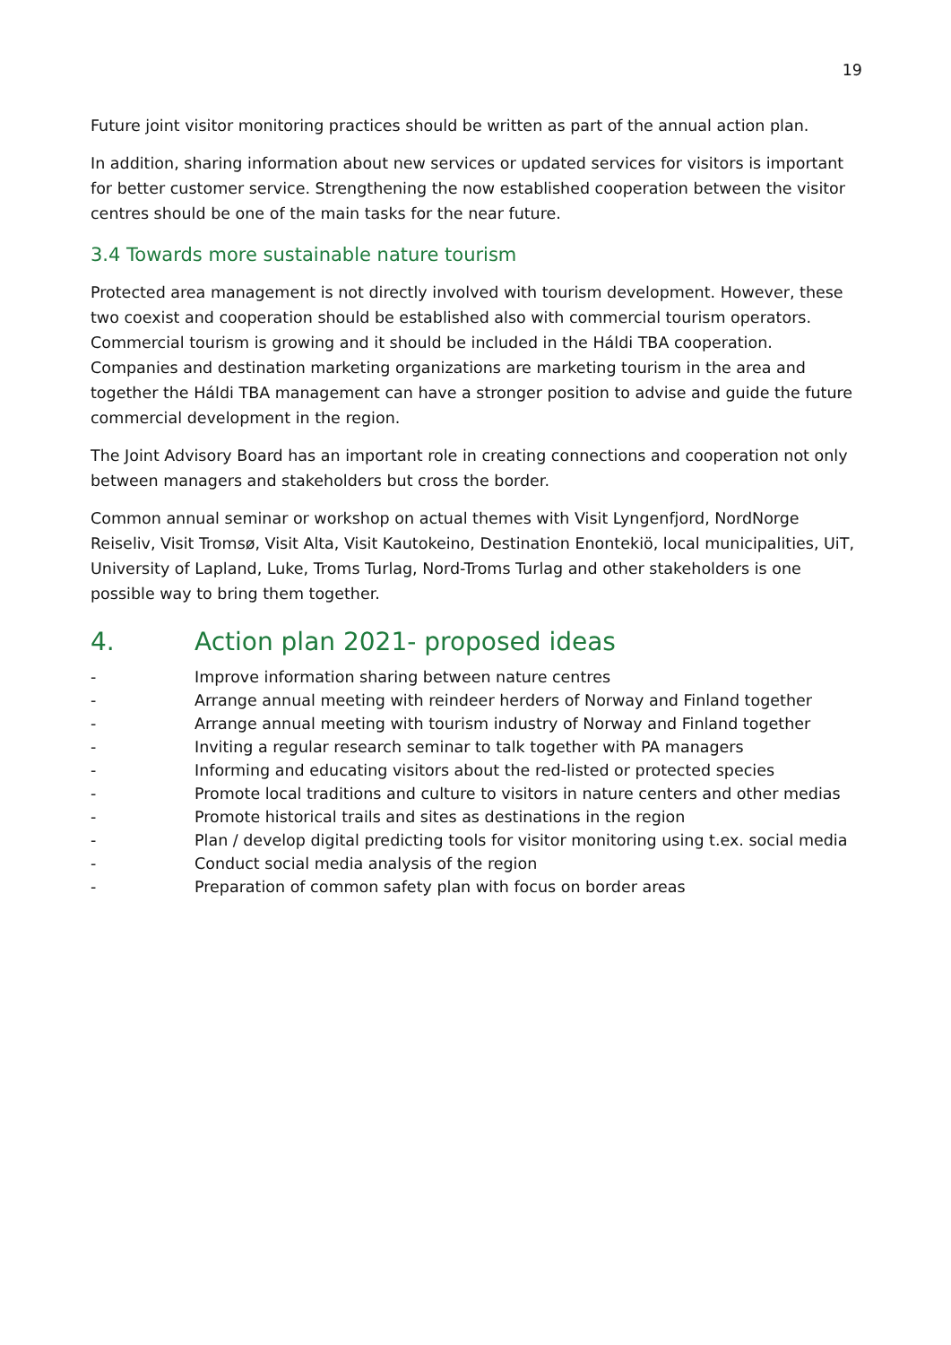19
Future joint visitor monitoring practices should be written as part of the annual action plan.
In addition, sharing information about new services or updated services for visitors is important for better customer service. Strengthening the now established cooperation between the visitor centres should be one of the main tasks for the near future.
3.4 Towards more sustainable nature tourism
Protected area management is not directly involved with tourism development. However, these two coexist and cooperation should be established also with commercial tourism operators. Commercial tourism is growing and it should be included in the Háldi TBA cooperation. Companies and destination marketing organizations are marketing tourism in the area and together the Háldi TBA management can have a stronger position to advise and guide the future commercial development in the region.
The Joint Advisory Board has an important role in creating connections and cooperation not only between managers and stakeholders but cross the border.
Common annual seminar or workshop on actual themes with Visit Lyngenfjord, NordNorge Reiseliv, Visit Tromsø, Visit Alta, Visit Kautokeino, Destination Enontekiö, local municipalities, UiT, University of Lapland, Luke, Troms Turlag, Nord-Troms Turlag and other stakeholders is one possible way to bring them together.
4. Action plan 2021- proposed ideas
- Improve information sharing between nature centres
- Arrange annual meeting with reindeer herders of Norway and Finland together
- Arrange annual meeting with tourism industry of Norway and Finland together
- Inviting a regular research seminar to talk together with PA managers
- Informing and educating visitors about the red-listed or protected species
- Promote local traditions and culture to visitors in nature centers and other medias
- Promote historical trails and sites as destinations in the region
- Plan / develop digital predicting tools for visitor monitoring using t.ex. social media
- Conduct social media analysis of the region
- Preparation of common safety plan with focus on border areas